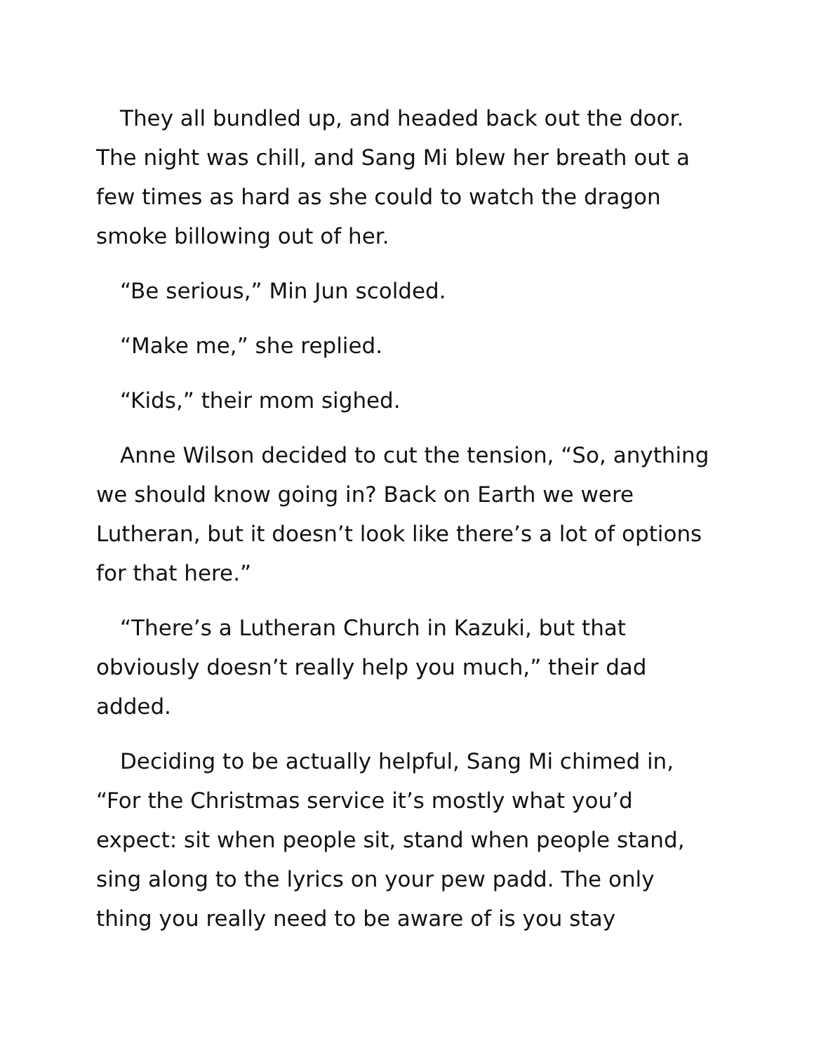They all bundled up, and headed back out the door. The night was chill, and Sang Mi blew her breath out a few times as hard as she could to watch the dragon smoke billowing out of her.
“Be serious,” Min Jun scolded.
“Make me,” she replied.
“Kids,” their mom sighed.
Anne Wilson decided to cut the tension, “So, anything we should know going in? Back on Earth we were Lutheran, but it doesn’t look like there’s a lot of options for that here.”
“There’s a Lutheran Church in Kazuki, but that obviously doesn’t really help you much,” their dad added.
Deciding to be actually helpful, Sang Mi chimed in, “For the Christmas service it’s mostly what you’d expect: sit when people sit, stand when people stand, sing along to the lyrics on your pew padd. The only thing you really need to be aware of is you stay